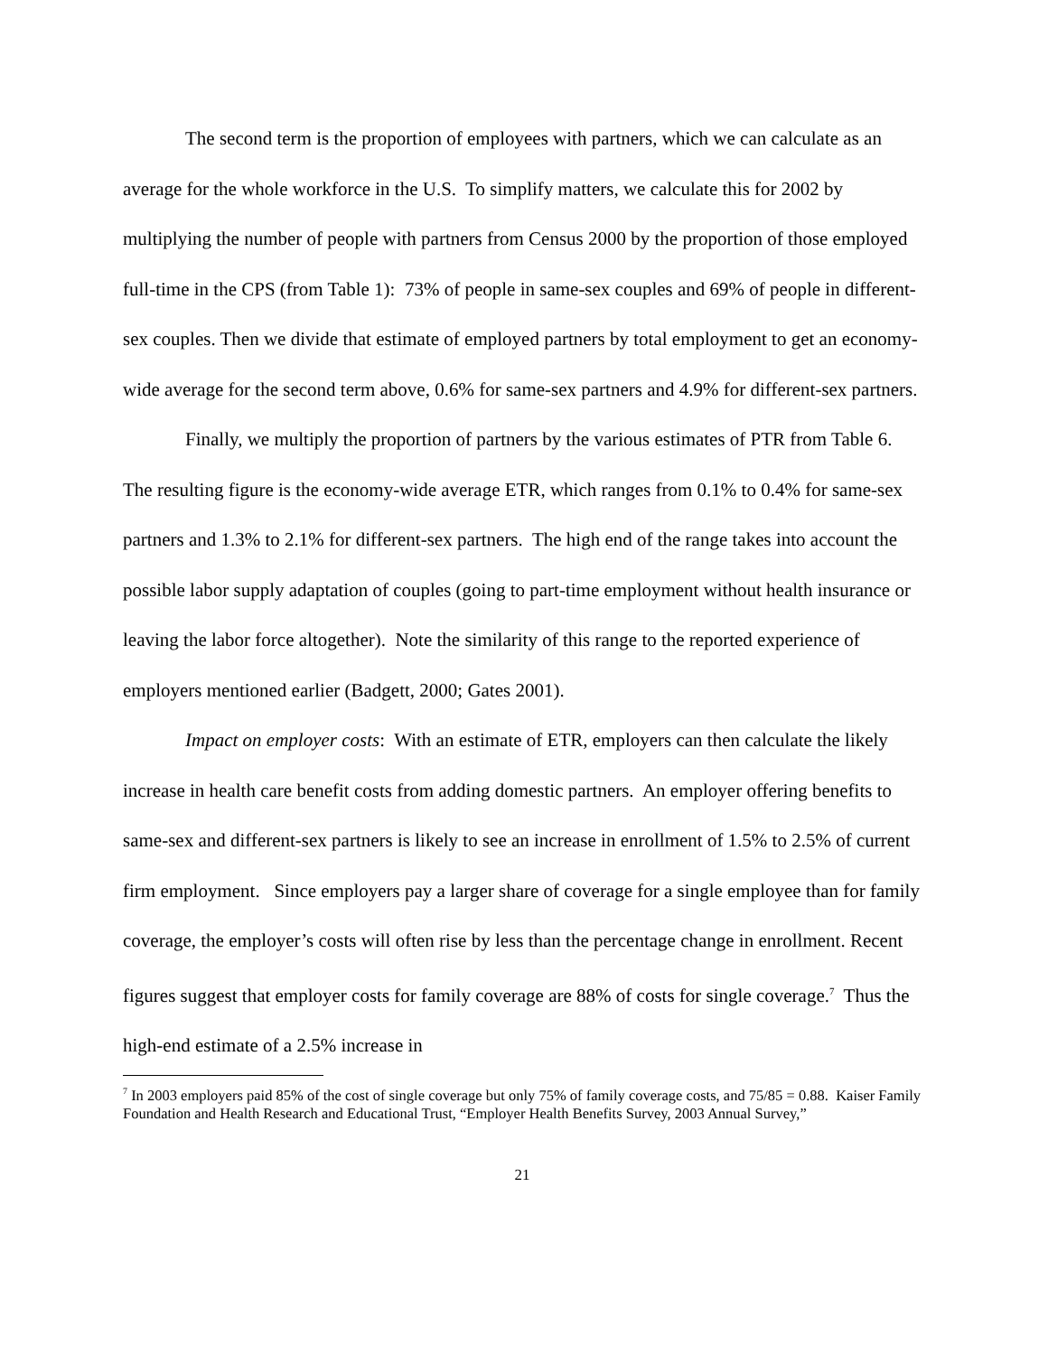The second term is the proportion of employees with partners, which we can calculate as an average for the whole workforce in the U.S. To simplify matters, we calculate this for 2002 by multiplying the number of people with partners from Census 2000 by the proportion of those employed full-time in the CPS (from Table 1): 73% of people in same-sex couples and 69% of people in different-sex couples. Then we divide that estimate of employed partners by total employment to get an economy-wide average for the second term above, 0.6% for same-sex partners and 4.9% for different-sex partners.
Finally, we multiply the proportion of partners by the various estimates of PTR from Table 6. The resulting figure is the economy-wide average ETR, which ranges from 0.1% to 0.4% for same-sex partners and 1.3% to 2.1% for different-sex partners. The high end of the range takes into account the possible labor supply adaptation of couples (going to part-time employment without health insurance or leaving the labor force altogether). Note the similarity of this range to the reported experience of employers mentioned earlier (Badgett, 2000; Gates 2001).
Impact on employer costs: With an estimate of ETR, employers can then calculate the likely increase in health care benefit costs from adding domestic partners. An employer offering benefits to same-sex and different-sex partners is likely to see an increase in enrollment of 1.5% to 2.5% of current firm employment. Since employers pay a larger share of coverage for a single employee than for family coverage, the employer’s costs will often rise by less than the percentage change in enrollment. Recent figures suggest that employer costs for family coverage are 88% of costs for single coverage.<sup>7</sup> Thus the high-end estimate of a 2.5% increase in
<sup>7</sup> In 2003 employers paid 85% of the cost of single coverage but only 75% of family coverage costs, and 75/85 = 0.88. Kaiser Family Foundation and Health Research and Educational Trust, “Employer Health Benefits Survey, 2003 Annual Survey,”
21